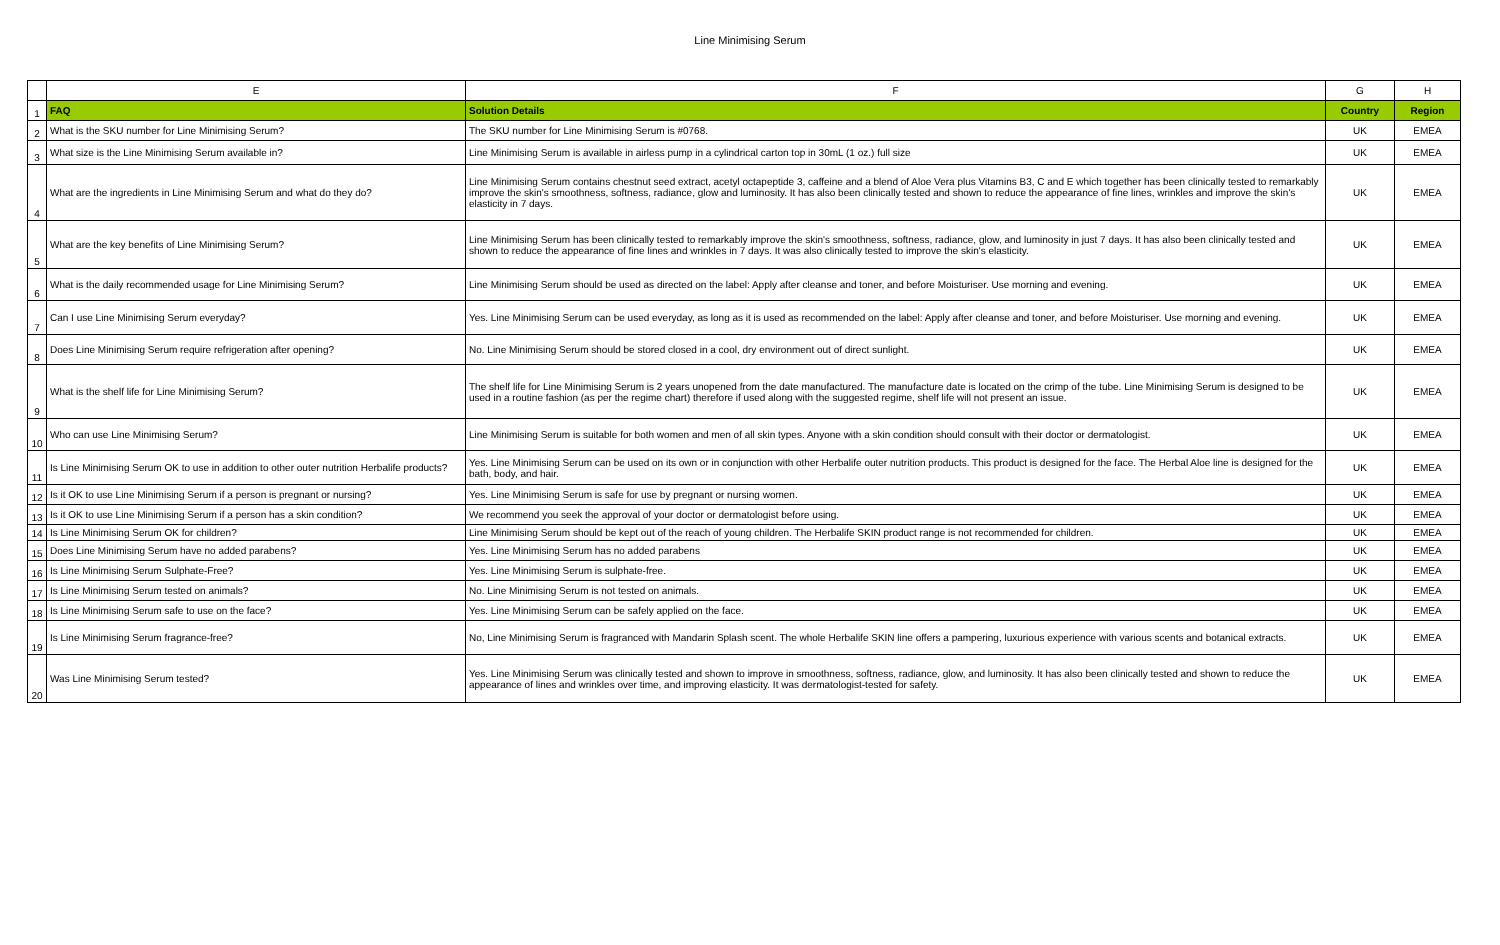Line Minimising Serum
| | E | F | G | H |
| 1 | FAQ | Solution Details | Country | Region |
| 2 | What is the SKU number for Line Minimising Serum? | The SKU number for Line Minimising Serum is #0768. | UK | EMEA |
| 3 | What size is the Line Minimising Serum available in? | Line Minimising Serum is available in airless pump in a cylindrical carton top in 30mL (1 oz.) full size | UK | EMEA |
| 4 | What are the ingredients in Line Minimising Serum and what do they do? | Line Minimising Serum contains chestnut seed extract, acetyl octapeptide 3, caffeine and a blend of Aloe Vera plus Vitamins B3, C and E which together has been clinically tested to remarkably improve the skin's smoothness, softness, radiance, glow and luminosity. It has also been clinically tested and shown to reduce the appearance of fine lines, wrinkles and improve the skin's elasticity in 7 days. | UK | EMEA |
| 5 | What are the key benefits of Line Minimising Serum? | Line Minimising Serum has been clinically tested to remarkably improve the skin's smoothness, softness, radiance, glow, and luminosity in just 7 days. It has also been clinically tested and shown to reduce the appearance of fine lines and wrinkles in 7 days. It was also clinically tested to improve the skin's elasticity. | UK | EMEA |
| 6 | What is the daily recommended usage for Line Minimising Serum? | Line Minimising Serum should be used as directed on the label: Apply after cleanse and toner, and before Moisturiser. Use morning and evening. | UK | EMEA |
| 7 | Can I use Line Minimising Serum everyday? | Yes. Line Minimising Serum can be used everyday, as long as it is used as recommended on the label: Apply after cleanse and toner, and before Moisturiser. Use morning and evening. | UK | EMEA |
| 8 | Does Line Minimising Serum require refrigeration after opening? | No. Line Minimising Serum should be stored closed in a cool, dry environment out of direct sunlight. | UK | EMEA |
| 9 | What is the shelf life for Line Minimising Serum? | The shelf life for Line Minimising Serum is 2 years unopened from the date manufactured. The manufacture date is located on the crimp of the tube. Line Minimising Serum is designed to be used in a routine fashion (as per the regime chart) therefore if used along with the suggested regime, shelf life will not present an issue. | UK | EMEA |
| 10 | Who can use Line Minimising Serum? | Line Minimising Serum is suitable for both women and men of all skin types. Anyone with a skin condition should consult with their doctor or dermatologist. | UK | EMEA |
| 11 | Is Line Minimising Serum OK to use in addition to other outer nutrition Herbalife products? | Yes. Line Minimising Serum can be used on its own or in conjunction with other Herbalife outer nutrition products. This product is designed for the face. The Herbal Aloe line is designed for the bath, body, and hair. | UK | EMEA |
| 12 | Is it OK to use Line Minimising Serum if a person is pregnant or nursing? | Yes. Line Minimising Serum is safe for use by pregnant or nursing women. | UK | EMEA |
| 13 | Is it OK to use Line Minimising Serum if a person has a skin condition? | We recommend you seek the approval of your doctor or dermatologist before using. | UK | EMEA |
| 14 | Is Line Minimising Serum OK for children? | Line Minimising Serum should be kept out of the reach of young children. The Herbalife SKIN product range is not recommended for children. | UK | EMEA |
| 15 | Does Line Minimising Serum have no added parabens? | Yes. Line Minimising Serum has no added parabens | UK | EMEA |
| 16 | Is Line Minimising Serum Sulphate-Free? | Yes. Line Minimising Serum is sulphate-free. | UK | EMEA |
| 17 | Is Line Minimising Serum tested on animals? | No. Line Minimising Serum is not tested on animals. | UK | EMEA |
| 18 | Is Line Minimising Serum safe to use on the face? | Yes. Line Minimising Serum can be safely applied on the face. | UK | EMEA |
| 19 | Is Line Minimising Serum fragrance-free? | No, Line Minimising Serum is fragranced with Mandarin Splash scent. The whole Herbalife SKIN line offers a pampering, luxurious experience with various scents and botanical extracts. | UK | EMEA |
| 20 | Was Line Minimising Serum tested? | Yes. Line Minimising Serum was clinically tested and shown to improve in smoothness, softness, radiance, glow, and luminosity. It has also been clinically tested and shown to reduce the appearance of lines and wrinkles over time, and improving elasticity. It was dermatologist-tested for safety. | UK | EMEA |